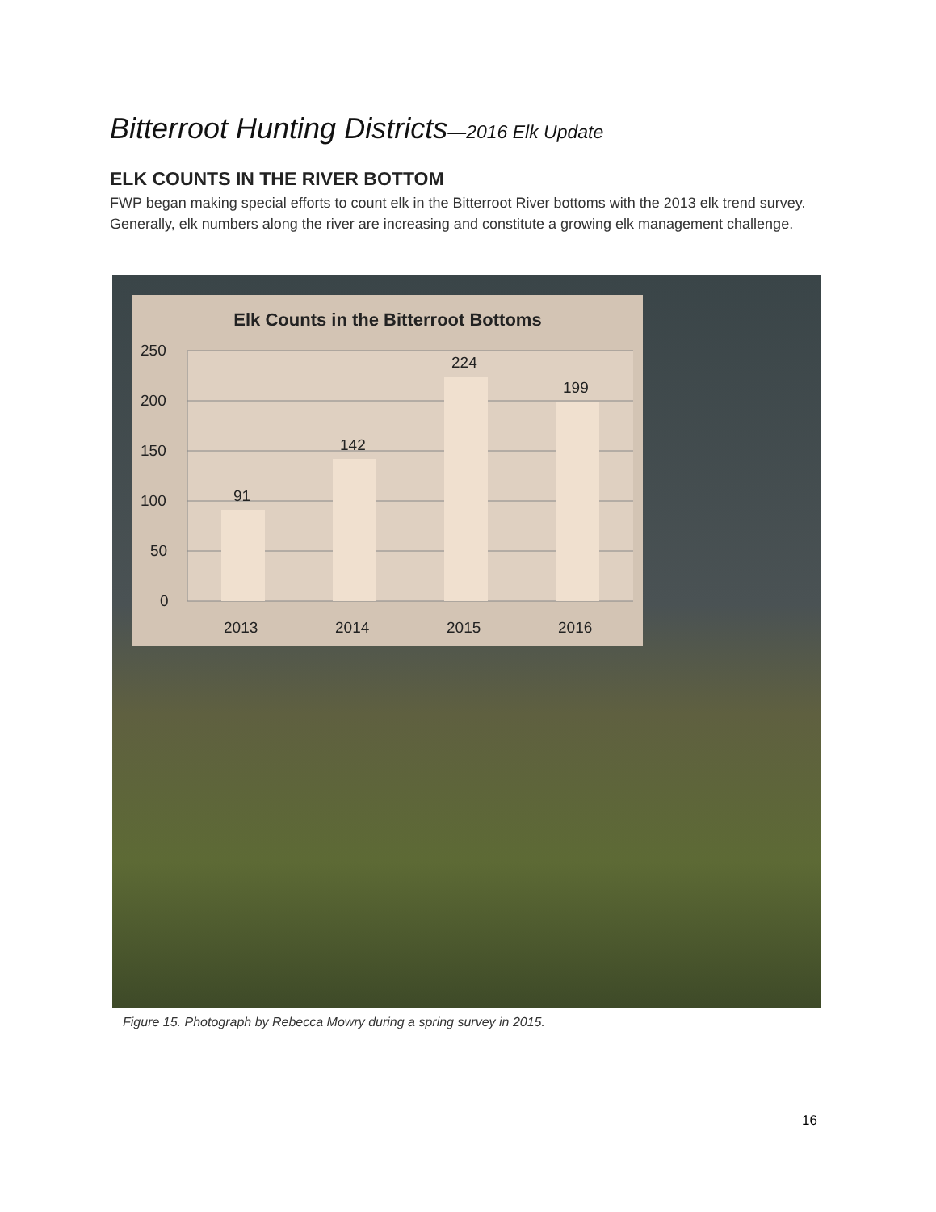Bitterroot Hunting Districts—2016 Elk Update
ELK COUNTS IN THE RIVER BOTTOM
FWP began making special efforts to count elk in the Bitterroot River bottoms with the 2013 elk trend survey. Generally, elk numbers along the river are increasing and constitute a growing elk management challenge.
Elk Counts in the Bitterroot Bottoms
250
200
150
100
50
0
91
142
224
199
2013
2014
2015
2016
Figure 15. Photograph by Rebecca Mowry during a spring survey in 2015.
16